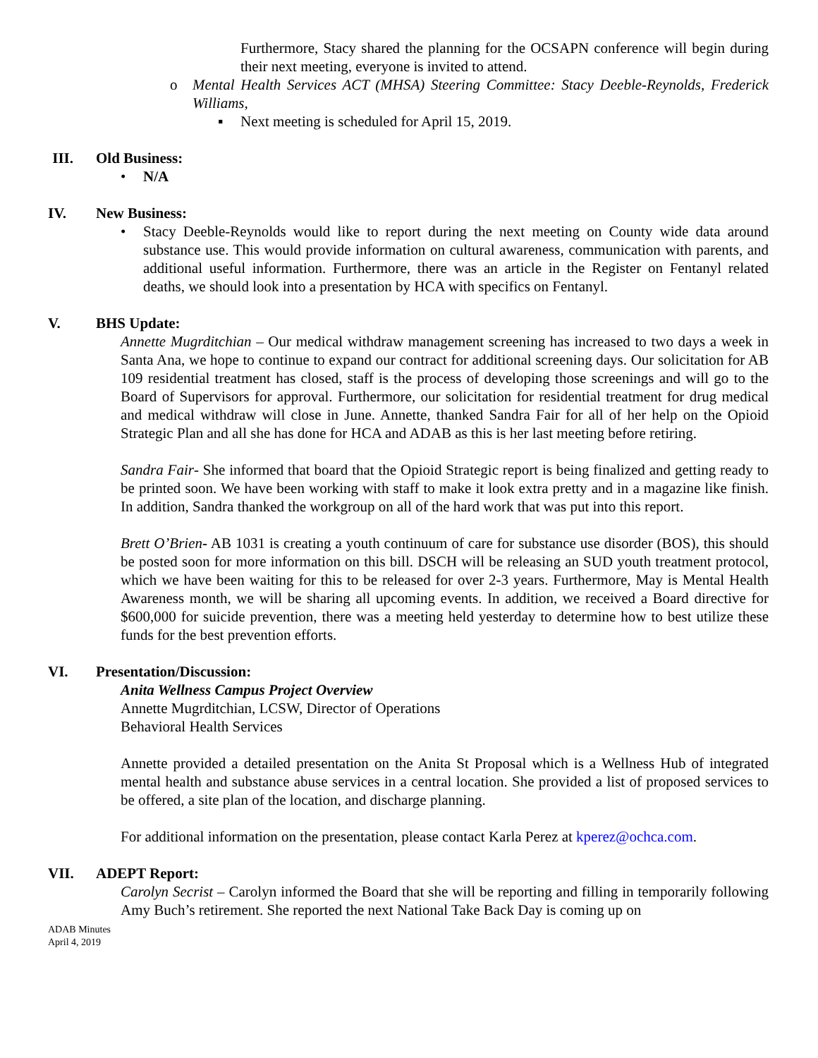Furthermore, Stacy shared the planning for the OCSAPN conference will begin during their next meeting, everyone is invited to attend.
o Mental Health Services ACT (MHSA) Steering Committee: Stacy Deeble-Reynolds, Frederick Williams,
▪ Next meeting is scheduled for April 15, 2019.
III. Old Business:
• N/A
IV. New Business:
• Stacy Deeble-Reynolds would like to report during the next meeting on County wide data around substance use. This would provide information on cultural awareness, communication with parents, and additional useful information. Furthermore, there was an article in the Register on Fentanyl related deaths, we should look into a presentation by HCA with specifics on Fentanyl.
V. BHS Update:
Annette Mugrditchian – Our medical withdraw management screening has increased to two days a week in Santa Ana, we hope to continue to expand our contract for additional screening days. Our solicitation for AB 109 residential treatment has closed, staff is the process of developing those screenings and will go to the Board of Supervisors for approval. Furthermore, our solicitation for residential treatment for drug medical and medical withdraw will close in June. Annette, thanked Sandra Fair for all of her help on the Opioid Strategic Plan and all she has done for HCA and ADAB as this is her last meeting before retiring.
Sandra Fair- She informed that board that the Opioid Strategic report is being finalized and getting ready to be printed soon. We have been working with staff to make it look extra pretty and in a magazine like finish. In addition, Sandra thanked the workgroup on all of the hard work that was put into this report.
Brett O’Brien- AB 1031 is creating a youth continuum of care for substance use disorder (BOS), this should be posted soon for more information on this bill. DSCH will be releasing an SUD youth treatment protocol, which we have been waiting for this to be released for over 2-3 years. Furthermore, May is Mental Health Awareness month, we will be sharing all upcoming events. In addition, we received a Board directive for $600,000 for suicide prevention, there was a meeting held yesterday to determine how to best utilize these funds for the best prevention efforts.
VI. Presentation/Discussion:
Anita Wellness Campus Project Overview
Annette Mugrditchian, LCSW, Director of Operations
Behavioral Health Services
Annette provided a detailed presentation on the Anita St Proposal which is a Wellness Hub of integrated mental health and substance abuse services in a central location. She provided a list of proposed services to be offered, a site plan of the location, and discharge planning.
For additional information on the presentation, please contact Karla Perez at kperez@ochca.com.
VII. ADEPT Report:
Carolyn Secrist – Carolyn informed the Board that she will be reporting and filling in temporarily following Amy Buch’s retirement. She reported the next National Take Back Day is coming up on
ADAB Minutes
April 4, 2019